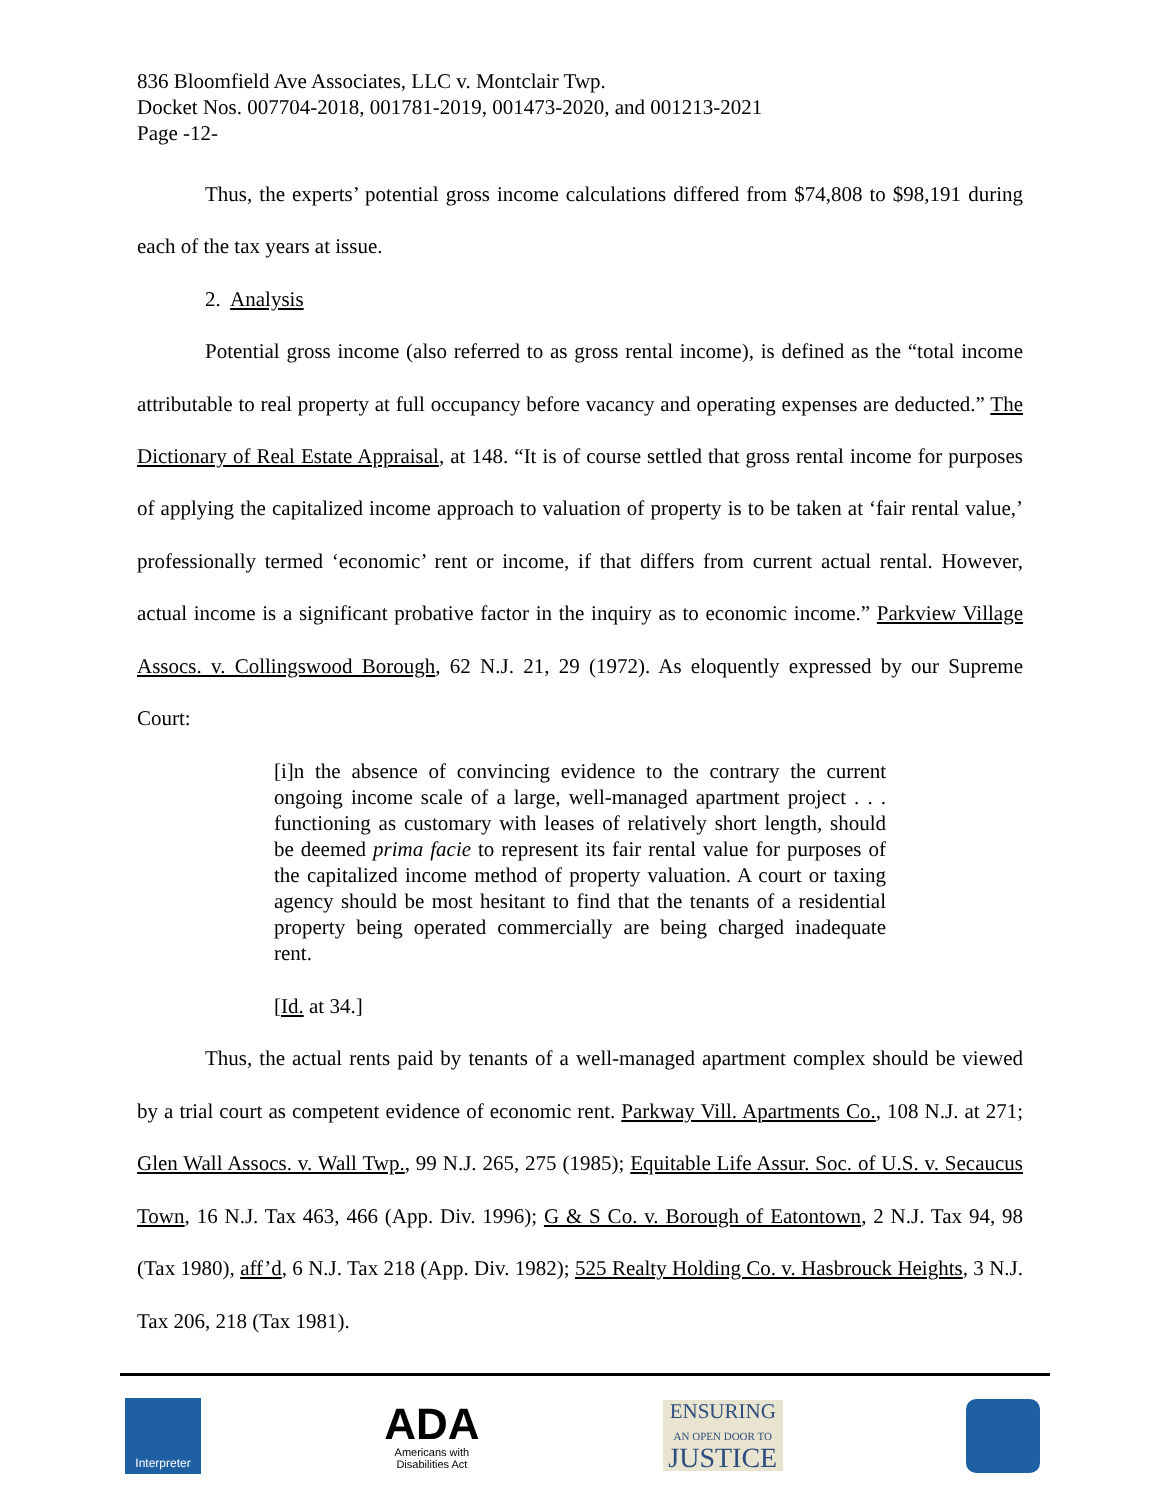836 Bloomfield Ave Associates, LLC v. Montclair Twp.
Docket Nos. 007704-2018, 001781-2019, 001473-2020, and 001213-2021
Page -12-
Thus, the experts’ potential gross income calculations differed from $74,808 to $98,191 during each of the tax years at issue.
2. Analysis
Potential gross income (also referred to as gross rental income), is defined as the “total income attributable to real property at full occupancy before vacancy and operating expenses are deducted.” The Dictionary of Real Estate Appraisal, at 148. “It is of course settled that gross rental income for purposes of applying the capitalized income approach to valuation of property is to be taken at ‘fair rental value,’ professionally termed ‘economic’ rent or income, if that differs from current actual rental. However, actual income is a significant probative factor in the inquiry as to economic income.” Parkview Village Assocs. v. Collingswood Borough, 62 N.J. 21, 29 (1972). As eloquently expressed by our Supreme Court:
[i]n the absence of convincing evidence to the contrary the current ongoing income scale of a large, well-managed apartment project . . . functioning as customary with leases of relatively short length, should be deemed prima facie to represent its fair rental value for purposes of the capitalized income method of property valuation. A court or taxing agency should be most hesitant to find that the tenants of a residential property being operated commercially are being charged inadequate rent.
[Id. at 34.]
Thus, the actual rents paid by tenants of a well-managed apartment complex should be viewed by a trial court as competent evidence of economic rent. Parkway Vill. Apartments Co., 108 N.J. at 271; Glen Wall Assocs. v. Wall Twp., 99 N.J. 265, 275 (1985); Equitable Life Assur. Soc. of U.S. v. Secaucus Town, 16 N.J. Tax 463, 466 (App. Div. 1996); G & S Co. v. Borough of Eatontown, 2 N.J. Tax 94, 98 (Tax 1980), aff’d, 6 N.J. Tax 218 (App. Div. 1982); 525 Realty Holding Co. v. Hasbrouck Heights, 3 N.J. Tax 206, 218 (Tax 1981).
Interpreter
ADA
Americans with
Disabilities Act
ENSURING
AN OPEN DOOR TO
JUSTICE